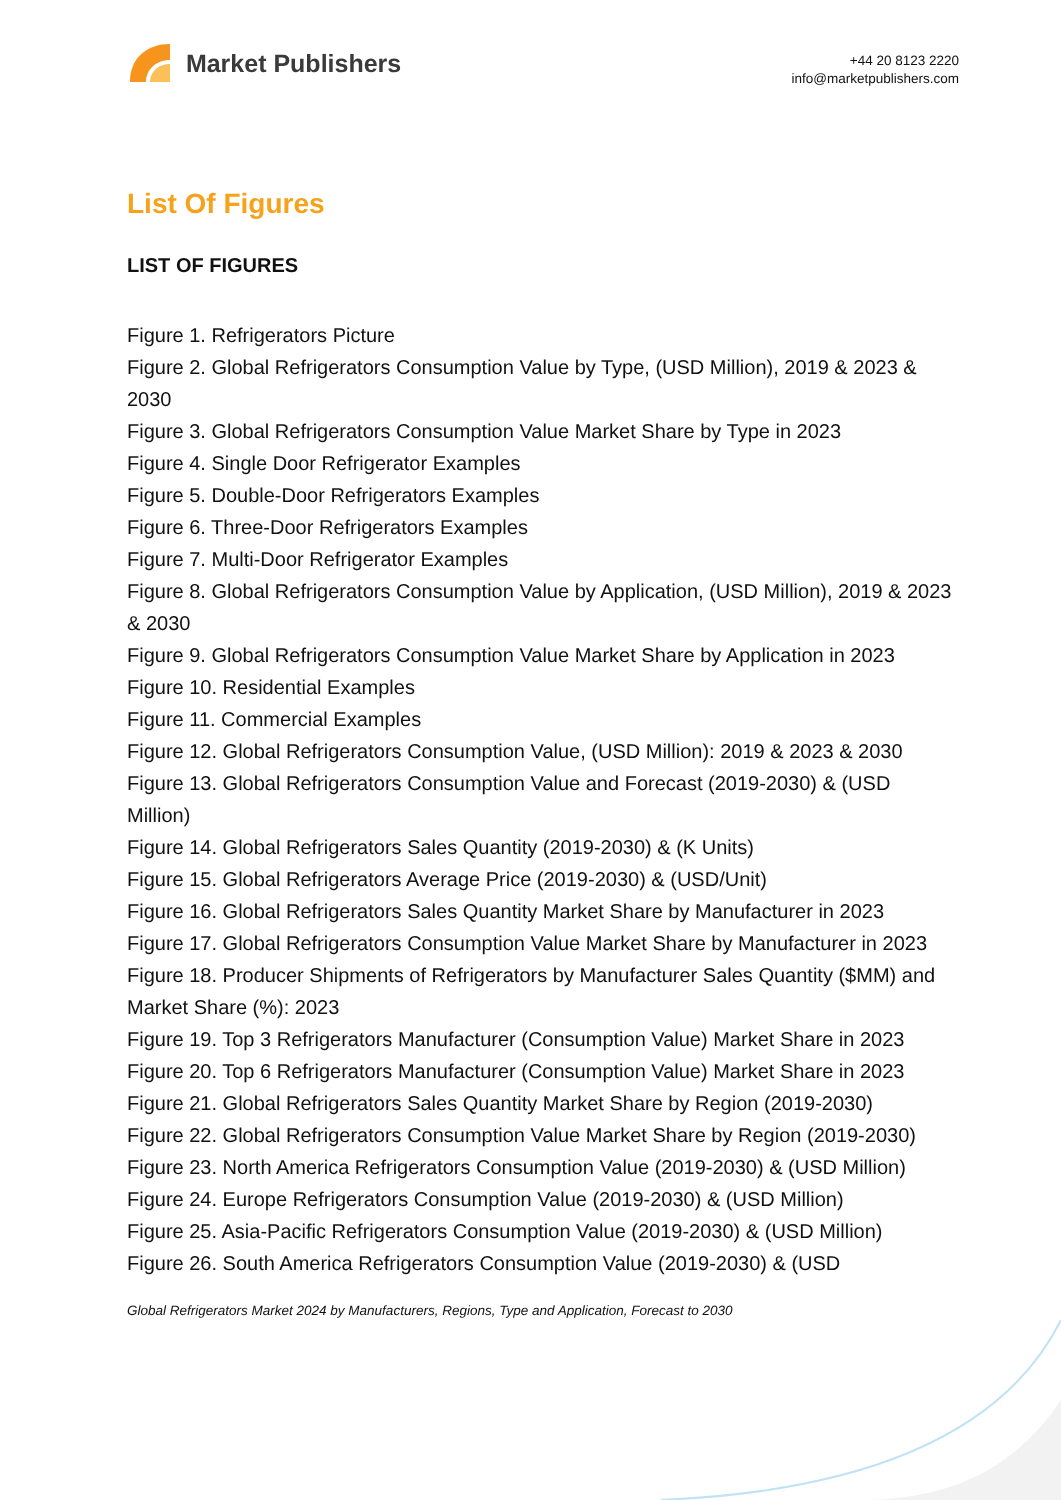Market Publishers
+44 20 8123 2220
info@marketpublishers.com
List Of Figures
LIST OF FIGURES
Figure 1. Refrigerators Picture
Figure 2. Global Refrigerators Consumption Value by Type, (USD Million), 2019 & 2023 & 2030
Figure 3. Global Refrigerators Consumption Value Market Share by Type in 2023
Figure 4. Single Door Refrigerator Examples
Figure 5. Double-Door Refrigerators Examples
Figure 6. Three-Door Refrigerators Examples
Figure 7. Multi-Door Refrigerator Examples
Figure 8. Global Refrigerators Consumption Value by Application, (USD Million), 2019 & 2023 & 2030
Figure 9. Global Refrigerators Consumption Value Market Share by Application in 2023
Figure 10. Residential Examples
Figure 11. Commercial Examples
Figure 12. Global Refrigerators Consumption Value, (USD Million): 2019 & 2023 & 2030
Figure 13. Global Refrigerators Consumption Value and Forecast (2019-2030) & (USD Million)
Figure 14. Global Refrigerators Sales Quantity (2019-2030) & (K Units)
Figure 15. Global Refrigerators Average Price (2019-2030) & (USD/Unit)
Figure 16. Global Refrigerators Sales Quantity Market Share by Manufacturer in 2023
Figure 17. Global Refrigerators Consumption Value Market Share by Manufacturer in 2023
Figure 18. Producer Shipments of Refrigerators by Manufacturer Sales Quantity ($MM) and Market Share (%): 2023
Figure 19. Top 3 Refrigerators Manufacturer (Consumption Value) Market Share in 2023
Figure 20. Top 6 Refrigerators Manufacturer (Consumption Value) Market Share in 2023
Figure 21. Global Refrigerators Sales Quantity Market Share by Region (2019-2030)
Figure 22. Global Refrigerators Consumption Value Market Share by Region (2019-2030)
Figure 23. North America Refrigerators Consumption Value (2019-2030) & (USD Million)
Figure 24. Europe Refrigerators Consumption Value (2019-2030) & (USD Million)
Figure 25. Asia-Pacific Refrigerators Consumption Value (2019-2030) & (USD Million)
Figure 26. South America Refrigerators Consumption Value (2019-2030) & (USD
Global Refrigerators Market 2024 by Manufacturers, Regions, Type and Application, Forecast to 2030